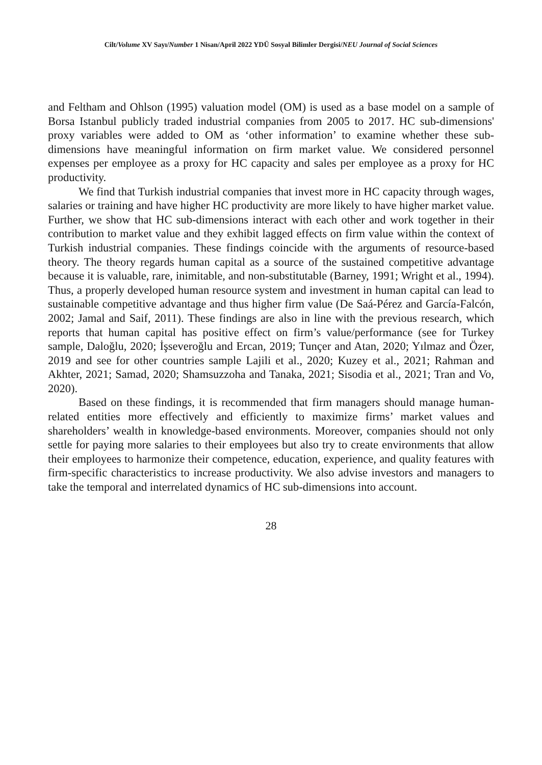Cilt/Volume XV Sayı/Number 1 Nisan/April 2022 YDÜ Sosyal Bilimler Dergisi/NEU Journal of Social Sciences
and Feltham and Ohlson (1995) valuation model (OM) is used as a base model on a sample of Borsa Istanbul publicly traded industrial companies from 2005 to 2017. HC sub-dimensions' proxy variables were added to OM as ‘other information’ to examine whether these sub-dimensions have meaningful information on firm market value. We considered personnel expenses per employee as a proxy for HC capacity and sales per employee as a proxy for HC productivity.
We find that Turkish industrial companies that invest more in HC capacity through wages, salaries or training and have higher HC productivity are more likely to have higher market value. Further, we show that HC sub-dimensions interact with each other and work together in their contribution to market value and they exhibit lagged effects on firm value within the context of Turkish industrial companies. These findings coincide with the arguments of resource-based theory. The theory regards human capital as a source of the sustained competitive advantage because it is valuable, rare, inimitable, and non-substitutable (Barney, 1991; Wright et al., 1994). Thus, a properly developed human resource system and investment in human capital can lead to sustainable competitive advantage and thus higher firm value (De Saá-Pérez and García-Falcón, 2002; Jamal and Saif, 2011). These findings are also in line with the previous research, which reports that human capital has positive effect on firm’s value/performance (see for Turkey sample, Daloğlu, 2020; İşseveroğlu and Ercan, 2019; Tunçer and Atan, 2020; Yılmaz and Özer, 2019 and see for other countries sample Lajili et al., 2020; Kuzey et al., 2021; Rahman and Akhter, 2021; Samad, 2020; Shamsuzzoha and Tanaka, 2021; Sisodia et al., 2021; Tran and Vo, 2020).
Based on these findings, it is recommended that firm managers should manage human-related entities more effectively and efficiently to maximize firms’ market values and shareholders’ wealth in knowledge-based environments. Moreover, companies should not only settle for paying more salaries to their employees but also try to create environments that allow their employees to harmonize their competence, education, experience, and quality features with firm-specific characteristics to increase productivity. We also advise investors and managers to take the temporal and interrelated dynamics of HC sub-dimensions into account.
28